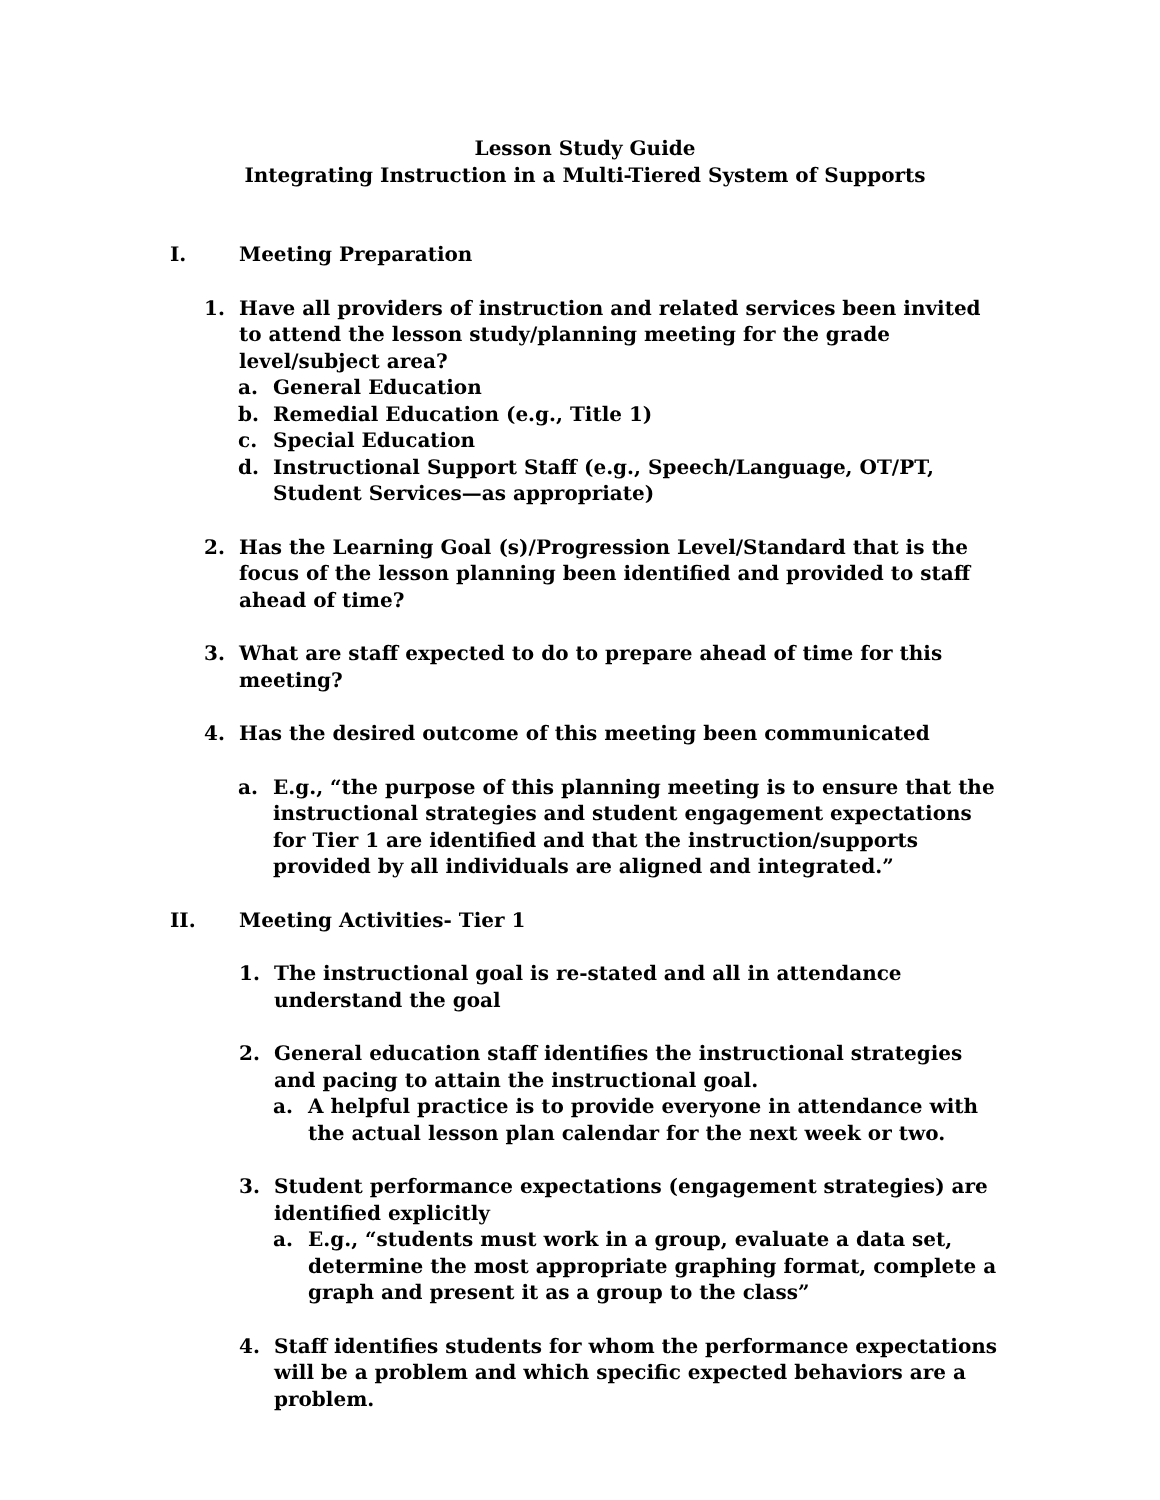Lesson Study Guide
Integrating Instruction in a Multi-Tiered System of Supports
I. Meeting Preparation
1. Have all providers of instruction and related services been invited to attend the lesson study/planning meeting for the grade level/subject area?
a. General Education
b. Remedial Education (e.g., Title 1)
c. Special Education
d. Instructional Support Staff (e.g., Speech/Language, OT/PT, Student Services—as appropriate)
2. Has the Learning Goal (s)/Progression Level/Standard that is the focus of the lesson planning been identified and provided to staff ahead of time?
3. What are staff expected to do to prepare ahead of time for this meeting?
4. Has the desired outcome of this meeting been communicated
a. E.g., “the purpose of this planning meeting is to ensure that the instructional strategies and student engagement expectations for Tier 1 are identified and that the instruction/supports provided by all individuals are aligned and integrated.”
II. Meeting Activities- Tier 1
1. The instructional goal is re-stated and all in attendance understand the goal
2. General education staff identifies the instructional strategies and pacing to attain the instructional goal.
a. A helpful practice is to provide everyone in attendance with the actual lesson plan calendar for the next week or two.
3. Student performance expectations (engagement strategies) are identified explicitly
a. E.g., “students must work in a group, evaluate a data set, determine the most appropriate graphing format, complete a graph and present it as a group to the class”
4. Staff identifies students for whom the performance expectations will be a problem and which specific expected behaviors are a problem.